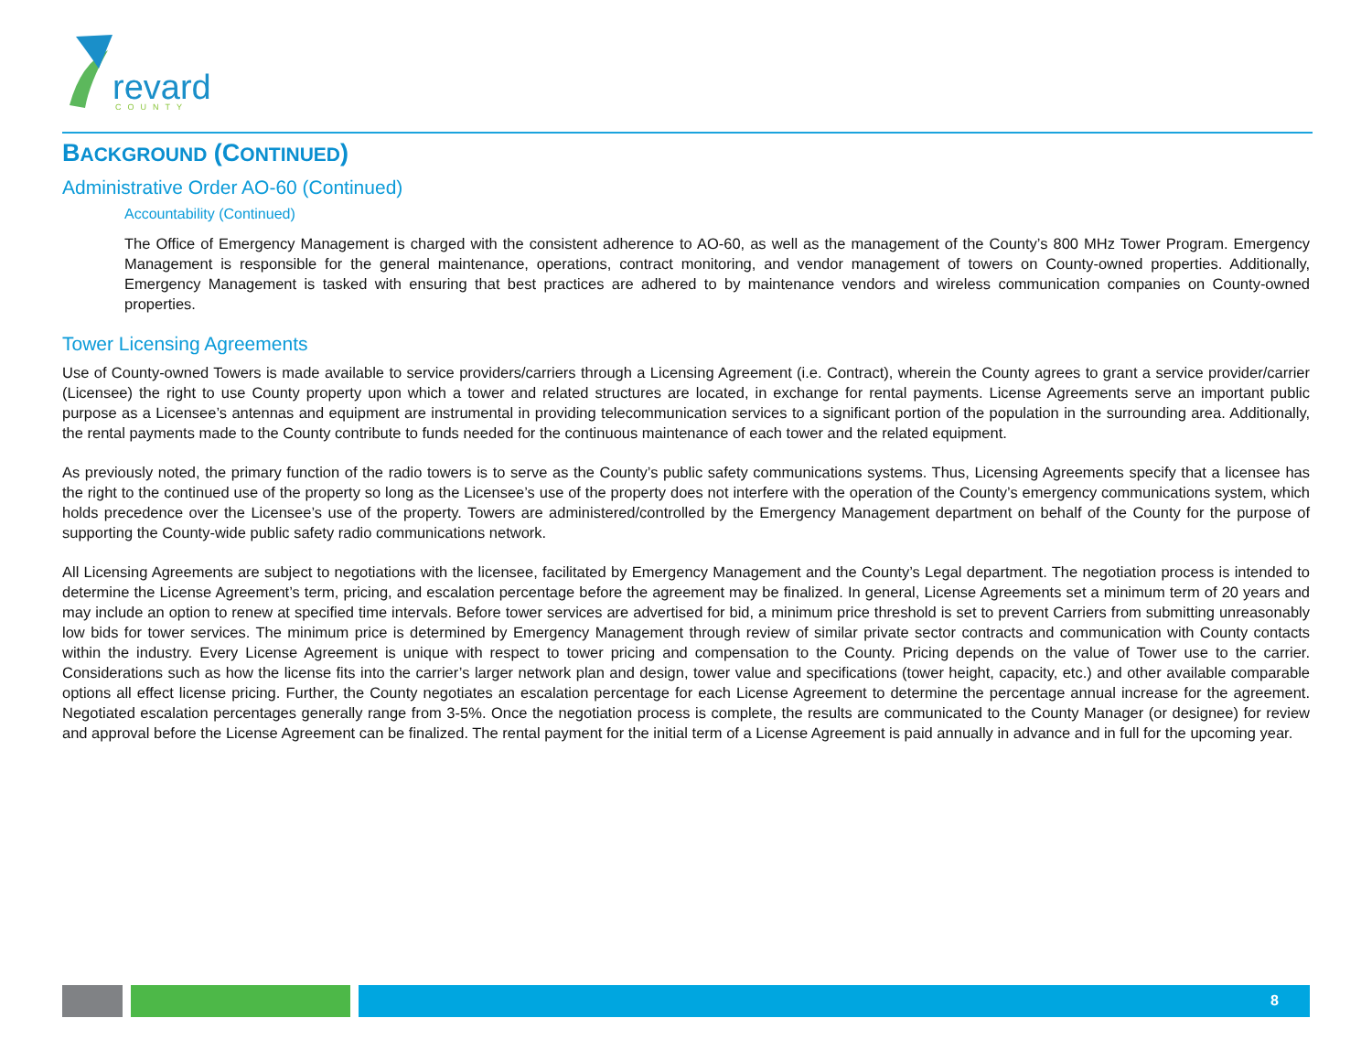revard
COUNTY
BACKGROUND (CONTINUED)
Administrative Order AO-60 (Continued)
Accountability (Continued)
The Office of Emergency Management is charged with the consistent adherence to AO-60, as well as the management of the County’s 800 MHz Tower Program. Emergency Management is responsible for the general maintenance, operations, contract monitoring, and vendor management of towers on County-owned properties. Additionally, Emergency Management is tasked with ensuring that best practices are adhered to by maintenance vendors and wireless communication companies on County-owned properties.
Tower Licensing Agreements
Use of County-owned Towers is made available to service providers/carriers through a Licensing Agreement (i.e. Contract), wherein the County agrees to grant a service provider/carrier (Licensee) the right to use County property upon which a tower and related structures are located, in exchange for rental payments. License Agreements serve an important public purpose as a Licensee’s antennas and equipment are instrumental in providing telecommunication services to a significant portion of the population in the surrounding area. Additionally, the rental payments made to the County contribute to funds needed for the continuous maintenance of each tower and the related equipment.
As previously noted, the primary function of the radio towers is to serve as the County’s public safety communications systems. Thus, Licensing Agreements specify that a licensee has the right to the continued use of the property so long as the Licensee’s use of the property does not interfere with the operation of the County’s emergency communications system, which holds precedence over the Licensee’s use of the property. Towers are administered/controlled by the Emergency Management department on behalf of the County for the purpose of supporting the County-wide public safety radio communications network.
All Licensing Agreements are subject to negotiations with the licensee, facilitated by Emergency Management and the County’s Legal department. The negotiation process is intended to determine the License Agreement’s term, pricing, and escalation percentage before the agreement may be finalized. In general, License Agreements set a minimum term of 20 years and may include an option to renew at specified time intervals. Before tower services are advertised for bid, a minimum price threshold is set to prevent Carriers from submitting unreasonably low bids for tower services. The minimum price is determined by Emergency Management through review of similar private sector contracts and communication with County contacts within the industry. Every License Agreement is unique with respect to tower pricing and compensation to the County. Pricing depends on the value of Tower use to the carrier. Considerations such as how the license fits into the carrier’s larger network plan and design, tower value and specifications (tower height, capacity, etc.) and other available comparable options all effect license pricing. Further, the County negotiates an escalation percentage for each License Agreement to determine the percentage annual increase for the agreement. Negotiated escalation percentages generally range from 3-5%. Once the negotiation process is complete, the results are communicated to the County Manager (or designee) for review and approval before the License Agreement can be finalized. The rental payment for the initial term of a License Agreement is paid annually in advance and in full for the upcoming year.
8